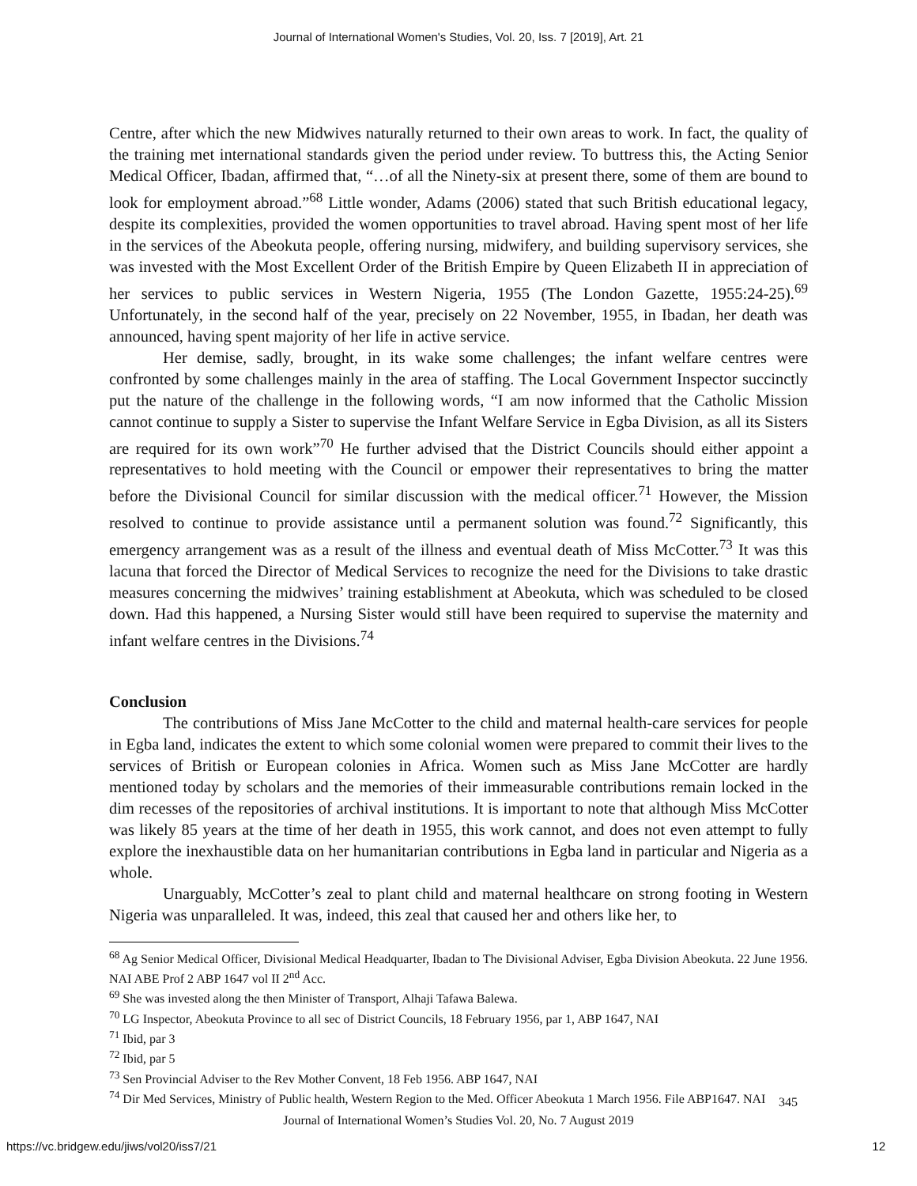Journal of International Women's Studies, Vol. 20, Iss. 7 [2019], Art. 21
Centre, after which the new Midwives naturally returned to their own areas to work. In fact, the quality of the training met international standards given the period under review. To buttress this, the Acting Senior Medical Officer, Ibadan, affirmed that, “…of all the Ninety-six at present there, some of them are bound to look for employment abroad.”<sup>68</sup> Little wonder, Adams (2006) stated that such British educational legacy, despite its complexities, provided the women opportunities to travel abroad. Having spent most of her life in the services of the Abeokuta people, offering nursing, midwifery, and building supervisory services, she was invested with the Most Excellent Order of the British Empire by Queen Elizabeth II in appreciation of her services to public services in Western Nigeria, 1955 (The London Gazette, 1955:24-25).<sup>69</sup> Unfortunately, in the second half of the year, precisely on 22 November, 1955, in Ibadan, her death was announced, having spent majority of her life in active service.
Her demise, sadly, brought, in its wake some challenges; the infant welfare centres were confronted by some challenges mainly in the area of staffing. The Local Government Inspector succinctly put the nature of the challenge in the following words, “I am now informed that the Catholic Mission cannot continue to supply a Sister to supervise the Infant Welfare Service in Egba Division, as all its Sisters are required for its own work”<sup>70</sup> He further advised that the District Councils should either appoint a representatives to hold meeting with the Council or empower their representatives to bring the matter before the Divisional Council for similar discussion with the medical officer.<sup>71</sup> However, the Mission resolved to continue to provide assistance until a permanent solution was found.<sup>72</sup> Significantly, this emergency arrangement was as a result of the illness and eventual death of Miss McCotter.<sup>73</sup> It was this lacuna that forced the Director of Medical Services to recognize the need for the Divisions to take drastic measures concerning the midwives’ training establishment at Abeokuta, which was scheduled to be closed down. Had this happened, a Nursing Sister would still have been required to supervise the maternity and infant welfare centres in the Divisions.<sup>74</sup>
Conclusion
The contributions of Miss Jane McCotter to the child and maternal health-care services for people in Egba land, indicates the extent to which some colonial women were prepared to commit their lives to the services of British or European colonies in Africa. Women such as Miss Jane McCotter are hardly mentioned today by scholars and the memories of their immeasurable contributions remain locked in the dim recesses of the repositories of archival institutions. It is important to note that although Miss McCotter was likely 85 years at the time of her death in 1955, this work cannot, and does not even attempt to fully explore the inexhaustible data on her humanitarian contributions in Egba land in particular and Nigeria as a whole.
Unarguably, McCotter’s zeal to plant child and maternal healthcare on strong footing in Western Nigeria was unparalleled. It was, indeed, this zeal that caused her and others like her, to
<sup>68</sup> Ag Senior Medical Officer, Divisional Medical Headquarter, Ibadan to The Divisional Adviser, Egba Division Abeokuta. 22 June 1956. NAI ABE Prof 2 ABP 1647 vol II 2<sup>nd</sup> Acc.
<sup>69</sup> She was invested along the then Minister of Transport, Alhaji Tafawa Balewa.
<sup>70</sup> LG Inspector, Abeokuta Province to all sec of District Councils, 18 February 1956, par 1, ABP 1647, NAI
<sup>71</sup> Ibid, par 3
<sup>72</sup> Ibid, par 5
<sup>73</sup> Sen Provincial Adviser to the Rev Mother Convent, 18 Feb 1956. ABP 1647, NAI
<sup>74</sup> Dir Med Services, Ministry of Public health, Western Region to the Med. Officer Abeokuta 1 March 1956. File ABP1647. NAI
345
Journal of International Women’s Studies Vol. 20, No. 7 August 2019
https://vc.bridgew.edu/jiws/vol20/iss7/21
12